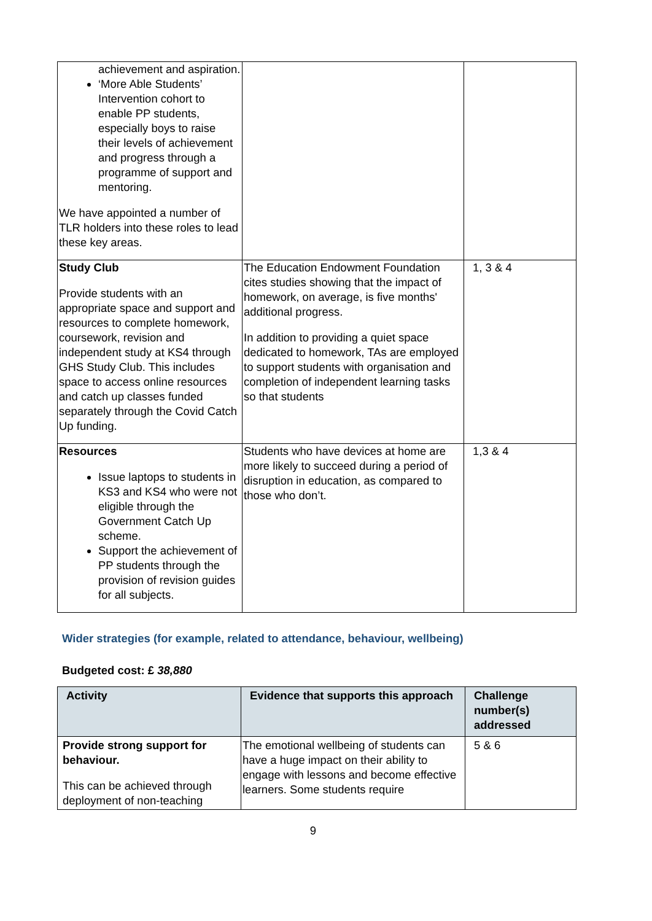| achievement and aspiration. ‘More Able Students’ Intervention cohort to enable PP students, especially boys to raise their levels of achievement and progress through a programme of support and mentoring. We have appointed a number of TLR holders into these roles to lead these key areas. | | |
| Study Club Provide students with an appropriate space and support and resources to complete homework, coursework, revision and independent study at KS4 through GHS Study Club. This includes space to access online resources and catch up classes funded separately through the Covid Catch Up funding. | The Education Endowment Foundation cites studies showing that the impact of homework, on average, is five months' additional progress. In addition to providing a quiet space dedicated to homework, TAs are employed to support students with organisation and completion of independent learning tasks so that students | 1, 3 & 4 |
| Resources Issue laptops to students in KS3 and KS4 who were not eligible through the Government Catch Up scheme. Support the achievement of PP students through the provision of revision guides for all subjects. | Students who have devices at home are more likely to succeed during a period of disruption in education, as compared to those who don’t. | 1,3 & 4 |
Wider strategies (for example, related to attendance, behaviour, wellbeing)
Budgeted cost: £ 38,880
| Activity | Evidence that supports this approach | Challenge number(s) addressed |
| --- | --- | --- |
| Provide strong support for behaviour. This can be achieved through deployment of non-teaching | The emotional wellbeing of students can have a huge impact on their ability to engage with lessons and become effective learners. Some students require | 5 & 6 |
9